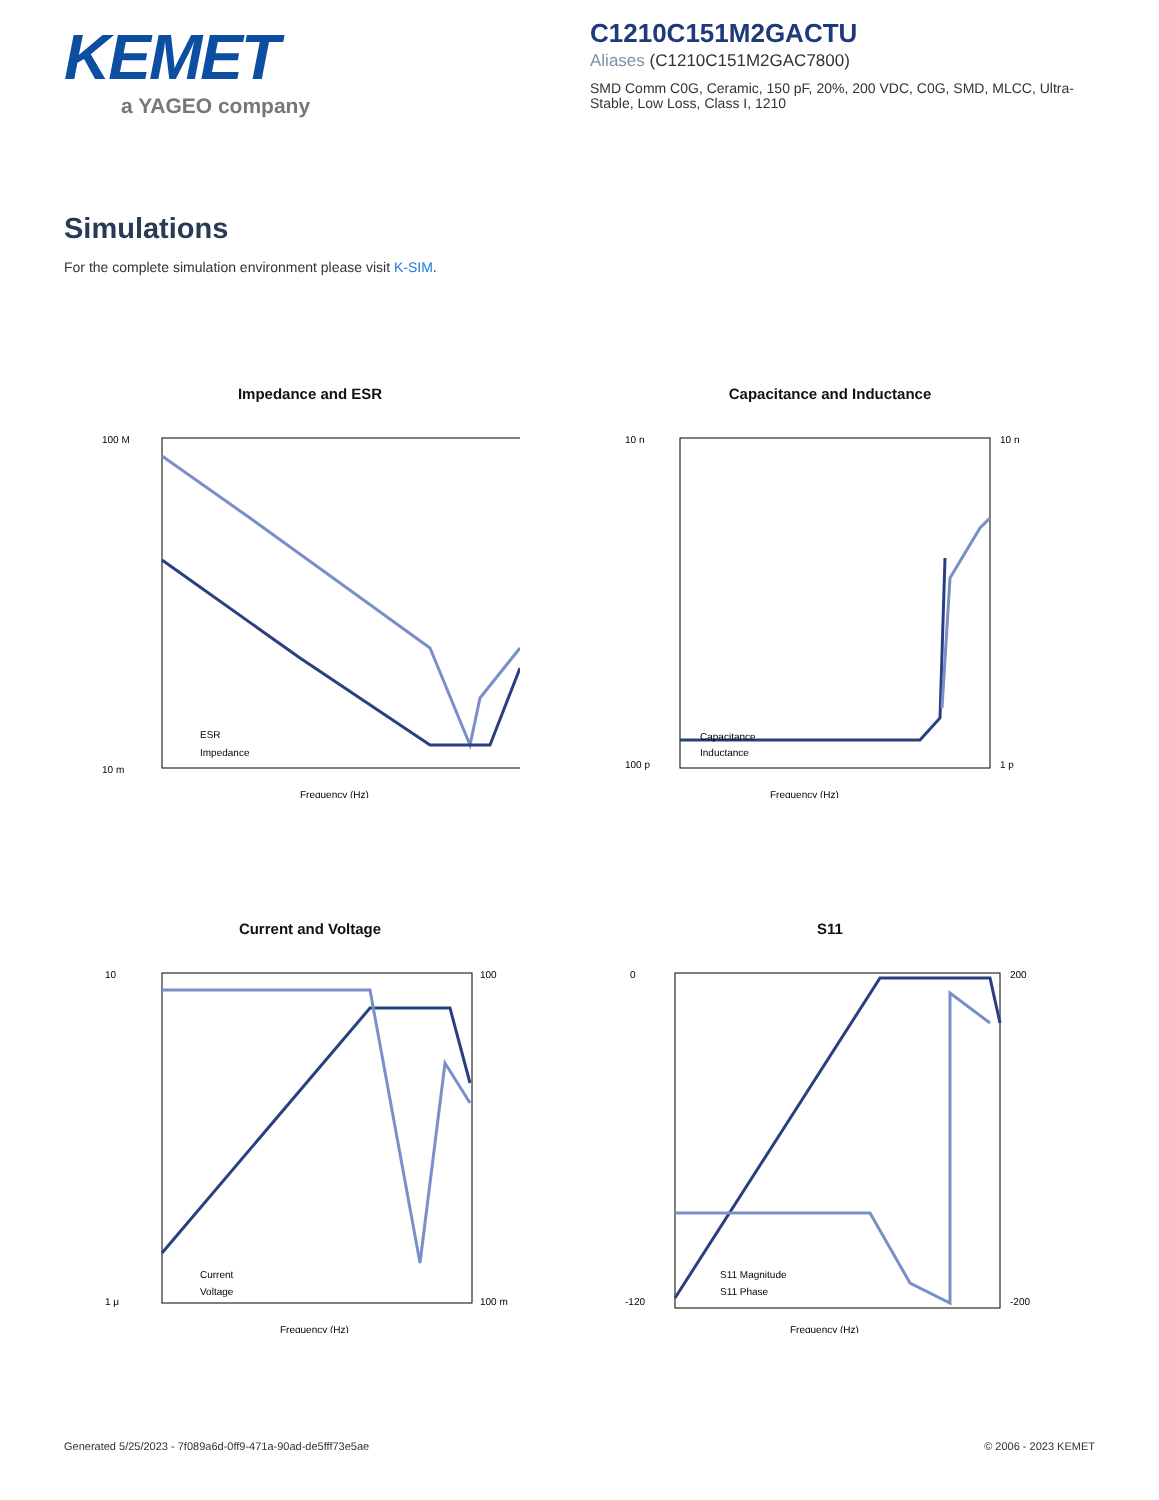KEMET
a YAGEO company
C1210C151M2GACTU
Aliases (C1210C151M2GAC7800)
SMD Comm C0G, Ceramic, 150 pF, 20%, 200 VDC, C0G, SMD, MLCC, Ultra-Stable, Low Loss, Class I, 1210
Simulations
For the complete simulation environment please visit K-SIM.
Impedance and ESR
100 M
10 m
Frequency (Hz)
ESR
Impedance
Capacitance and Inductance
Capacitance
Inductance
Frequency (Hz)
10 n
100 p
10 n
1 p
Current and Voltage
Current
Voltage
Frequency (Hz)
10
1 μ
100
100 m
S11
S11 Magnitude
S11 Phase
Frequency (Hz)
0
-120
200
-200
Generated 5/25/2023 - 7f089a6d-0ff9-471a-90ad-de5fff73e5ae
© 2006 - 2023 KEMET